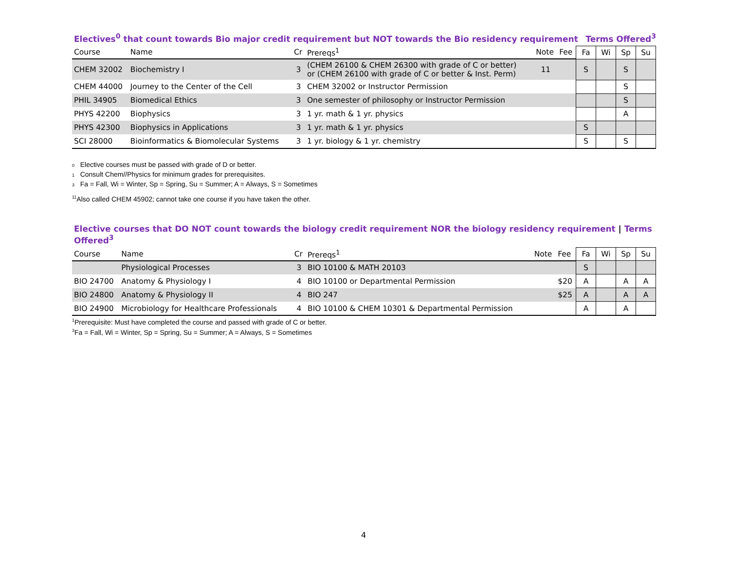Electives<sup>0</sup> that count towards Bio major credit requirement but NOT towards the Bio residency requirement Terms Offered<sup>3</sup>
| Course | Name | Cr | Prereqs<sup>1</sup> | Note | Fee | Fa | Wi | Sp | Su |
| --- | --- | --- | --- | --- | --- | --- | --- | --- | --- |
| CHEM 32002 | Biochemistry I | 3 | (CHEM 26100 & CHEM 26300 with grade of C or better) or (CHEM 26100 with grade of C or better & Inst. Perm) | 11 | | S | | S | |
| CHEM 44000 | Journey to the Center of the Cell | 3 | CHEM 32002 or Instructor Permission | | | | | S | |
| PHIL 34905 | Biomedical Ethics | 3 | One semester of philosophy or Instructor Permission | | | | | S | |
| PHYS 42200 | Biophysics | 3 | 1 yr. math & 1 yr. physics | | | | | A | |
| PHYS 42300 | Biophysics in Applications | 3 | 1 yr. math & 1 yr. physics | | | S | | | |
| SCI 28000 | Bioinformatics & Biomolecular Systems | 3 | 1 yr. biology & 1 yr. chemistry | | | S | | S | |
0 Elective courses must be passed with grade of D or better.
1 Consult Chem//Physics for minimum grades for prerequisites.
3 Fa = Fall, Wi = Winter, Sp = Spring, Su = Summer; A = Always, S = Sometimes
<sup>11</sup> Also called CHEM 45902; cannot take one course if you have taken the other.
Elective courses that DO NOT count towards the biology credit requirement NOR the biology residency requirement | Terms Offered<sup>3</sup>
| Course | Name | Cr | Prereqs<sup>1</sup> | Note | Fee | Fa | Wi | Sp | Su |
| --- | --- | --- | --- | --- | --- | --- | --- | --- | --- |
| | Physiological Processes | 3 | BIO 10100 & MATH 20103 | | | S | | | |
| BIO 24700 | Anatomy & Physiology I | 4 | BIO 10100 or Departmental Permission | | $20 | A | | A | A |
| BIO 24800 | Anatomy & Physiology II | 4 | BIO 247 | | $25 | A | | A | A |
| BIO 24900 | Microbiology for Healthcare Professionals | 4 | BIO 10100 & CHEM 10301 & Departmental Permission | | | A | | A | |
<sup>1</sup> Prerequisite: Must have completed the course and passed with grade of C or better.
<sup>3</sup> Fa = Fall, Wi = Winter, Sp = Spring, Su = Summer; A = Always, S = Sometimes
4